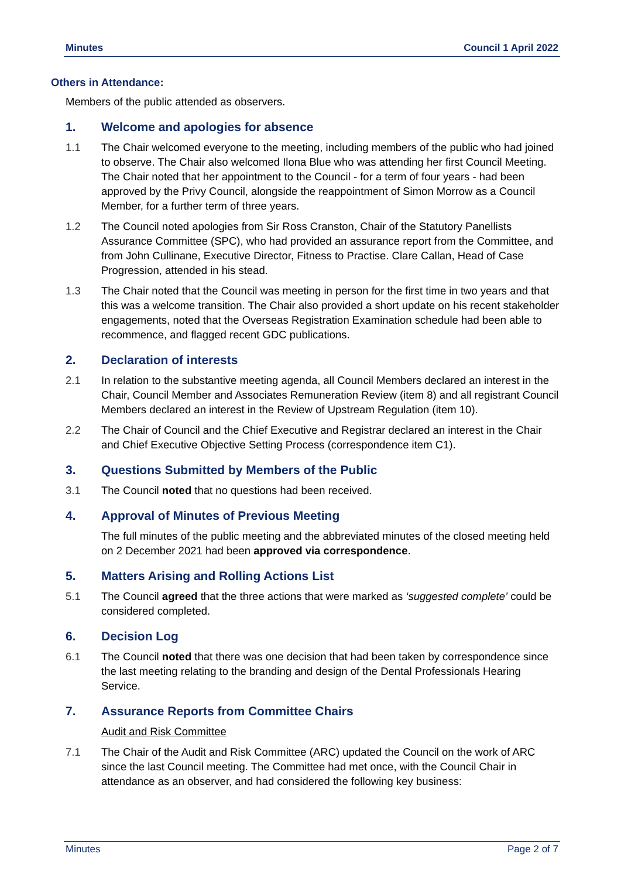Minutes Council 1 April 2022
Others in Attendance:
Members of the public attended as observers.
1. Welcome and apologies for absence
1.1 The Chair welcomed everyone to the meeting, including members of the public who had joined to observe. The Chair also welcomed Ilona Blue who was attending her first Council Meeting. The Chair noted that her appointment to the Council - for a term of four years - had been approved by the Privy Council, alongside the reappointment of Simon Morrow as a Council Member, for a further term of three years.
1.2 The Council noted apologies from Sir Ross Cranston, Chair of the Statutory Panellists Assurance Committee (SPC), who had provided an assurance report from the Committee, and from John Cullinane, Executive Director, Fitness to Practise. Clare Callan, Head of Case Progression, attended in his stead.
1.3 The Chair noted that the Council was meeting in person for the first time in two years and that this was a welcome transition. The Chair also provided a short update on his recent stakeholder engagements, noted that the Overseas Registration Examination schedule had been able to recommence, and flagged recent GDC publications.
2. Declaration of interests
2.1 In relation to the substantive meeting agenda, all Council Members declared an interest in the Chair, Council Member and Associates Remuneration Review (item 8) and all registrant Council Members declared an interest in the Review of Upstream Regulation (item 10).
2.2 The Chair of Council and the Chief Executive and Registrar declared an interest in the Chair and Chief Executive Objective Setting Process (correspondence item C1).
3. Questions Submitted by Members of the Public
3.1 The Council noted that no questions had been received.
4. Approval of Minutes of Previous Meeting
The full minutes of the public meeting and the abbreviated minutes of the closed meeting held on 2 December 2021 had been approved via correspondence.
5. Matters Arising and Rolling Actions List
5.1 The Council agreed that the three actions that were marked as ‘suggested complete’ could be considered completed.
6. Decision Log
6.1 The Council noted that there was one decision that had been taken by correspondence since the last meeting relating to the branding and design of the Dental Professionals Hearing Service.
7. Assurance Reports from Committee Chairs
Audit and Risk Committee
7.1 The Chair of the Audit and Risk Committee (ARC) updated the Council on the work of ARC since the last Council meeting. The Committee had met once, with the Council Chair in attendance as an observer, and had considered the following key business:
Minutes Page 2 of 7